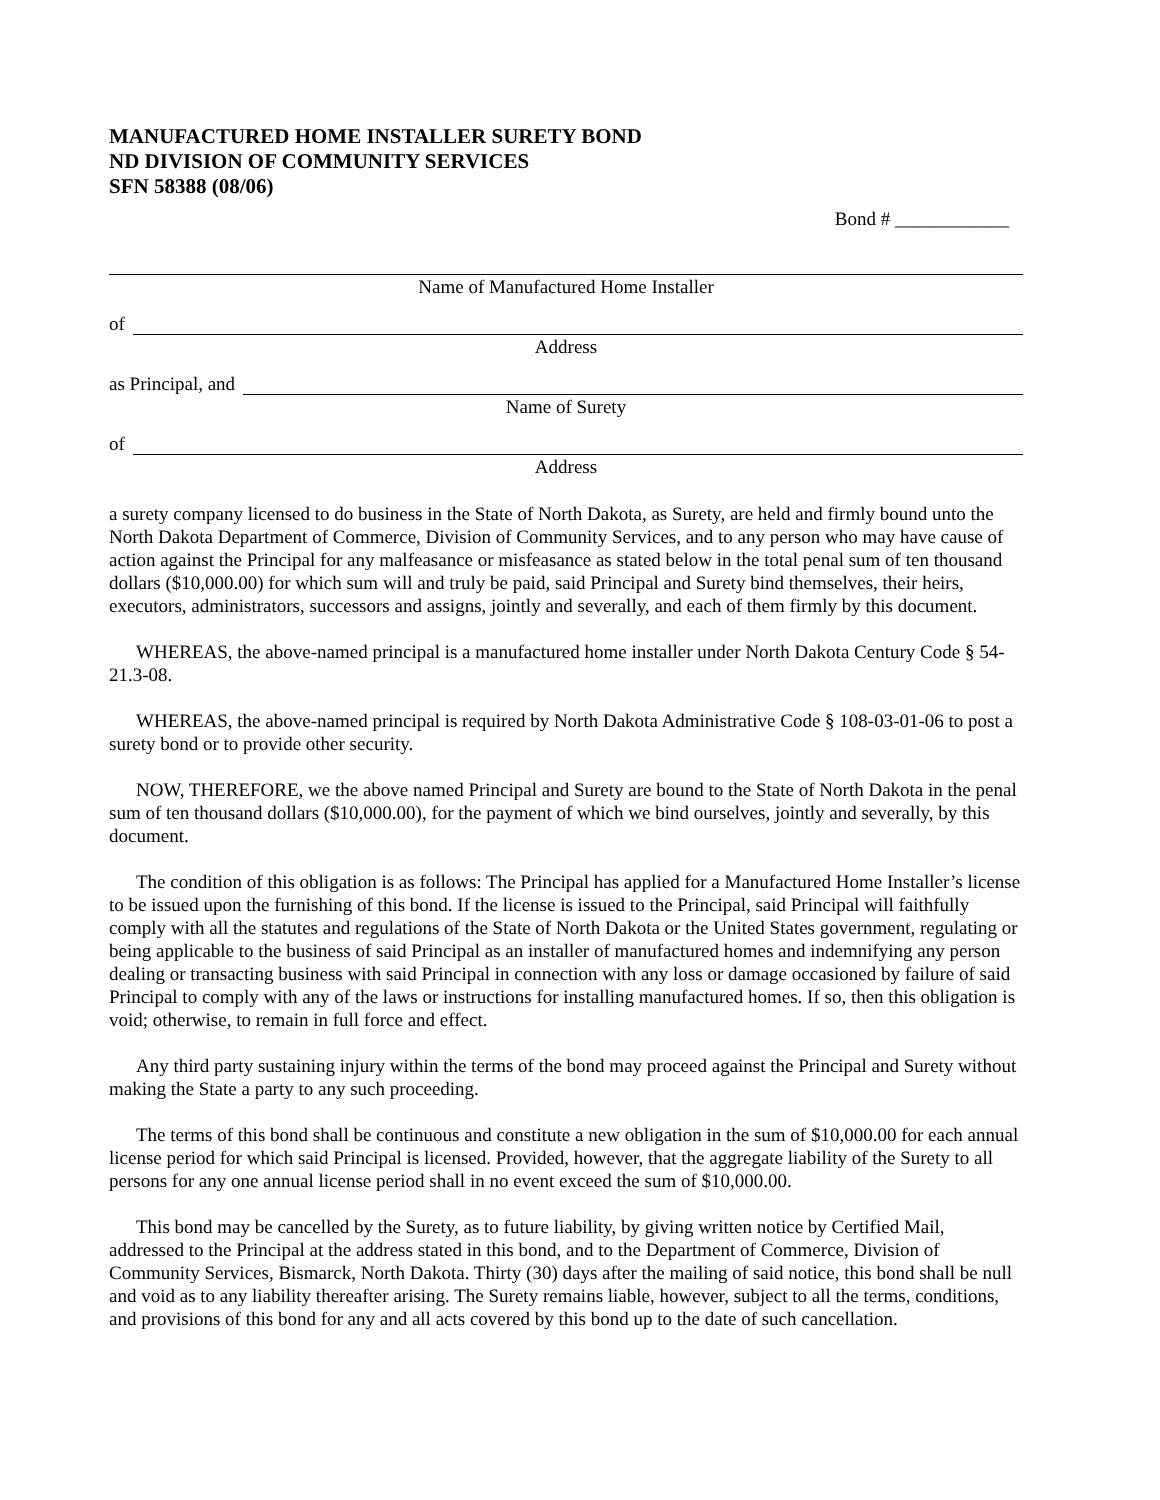MANUFACTURED HOME INSTALLER SURETY BOND
ND DIVISION OF COMMUNITY SERVICES
SFN 58388 (08/06)
Bond # ____________
Name of Manufactured Home Installer
of
Address
as Principal, and
Name of Surety
of
Address
a surety company licensed to do business in the State of North Dakota, as Surety, are held and firmly bound unto the North Dakota Department of Commerce, Division of Community Services, and to any person who may have cause of action against the Principal for any malfeasance or misfeasance as stated below in the total penal sum of ten thousand dollars ($10,000.00) for which sum will and truly be paid, said Principal and Surety bind themselves, their heirs, executors, administrators, successors and assigns, jointly and severally, and each of them firmly by this document.
WHEREAS, the above-named principal is a manufactured home installer under North Dakota Century Code § 54-21.3-08.
WHEREAS, the above-named principal is required by North Dakota Administrative Code § 108-03-01-06 to post a surety bond or to provide other security.
NOW, THEREFORE, we the above named Principal and Surety are bound to the State of North Dakota in the penal sum of ten thousand dollars ($10,000.00), for the payment of which we bind ourselves, jointly and severally, by this document.
The condition of this obligation is as follows: The Principal has applied for a Manufactured Home Installer’s license to be issued upon the furnishing of this bond. If the license is issued to the Principal, said Principal will faithfully comply with all the statutes and regulations of the State of North Dakota or the United States government, regulating or being applicable to the business of said Principal as an installer of manufactured homes and indemnifying any person dealing or transacting business with said Principal in connection with any loss or damage occasioned by failure of said Principal to comply with any of the laws or instructions for installing manufactured homes. If so, then this obligation is void; otherwise, to remain in full force and effect.
Any third party sustaining injury within the terms of the bond may proceed against the Principal and Surety without making the State a party to any such proceeding.
The terms of this bond shall be continuous and constitute a new obligation in the sum of $10,000.00 for each annual license period for which said Principal is licensed. Provided, however, that the aggregate liability of the Surety to all persons for any one annual license period shall in no event exceed the sum of $10,000.00.
This bond may be cancelled by the Surety, as to future liability, by giving written notice by Certified Mail, addressed to the Principal at the address stated in this bond, and to the Department of Commerce, Division of Community Services, Bismarck, North Dakota. Thirty (30) days after the mailing of said notice, this bond shall be null and void as to any liability thereafter arising. The Surety remains liable, however, subject to all the terms, conditions, and provisions of this bond for any and all acts covered by this bond up to the date of such cancellation.